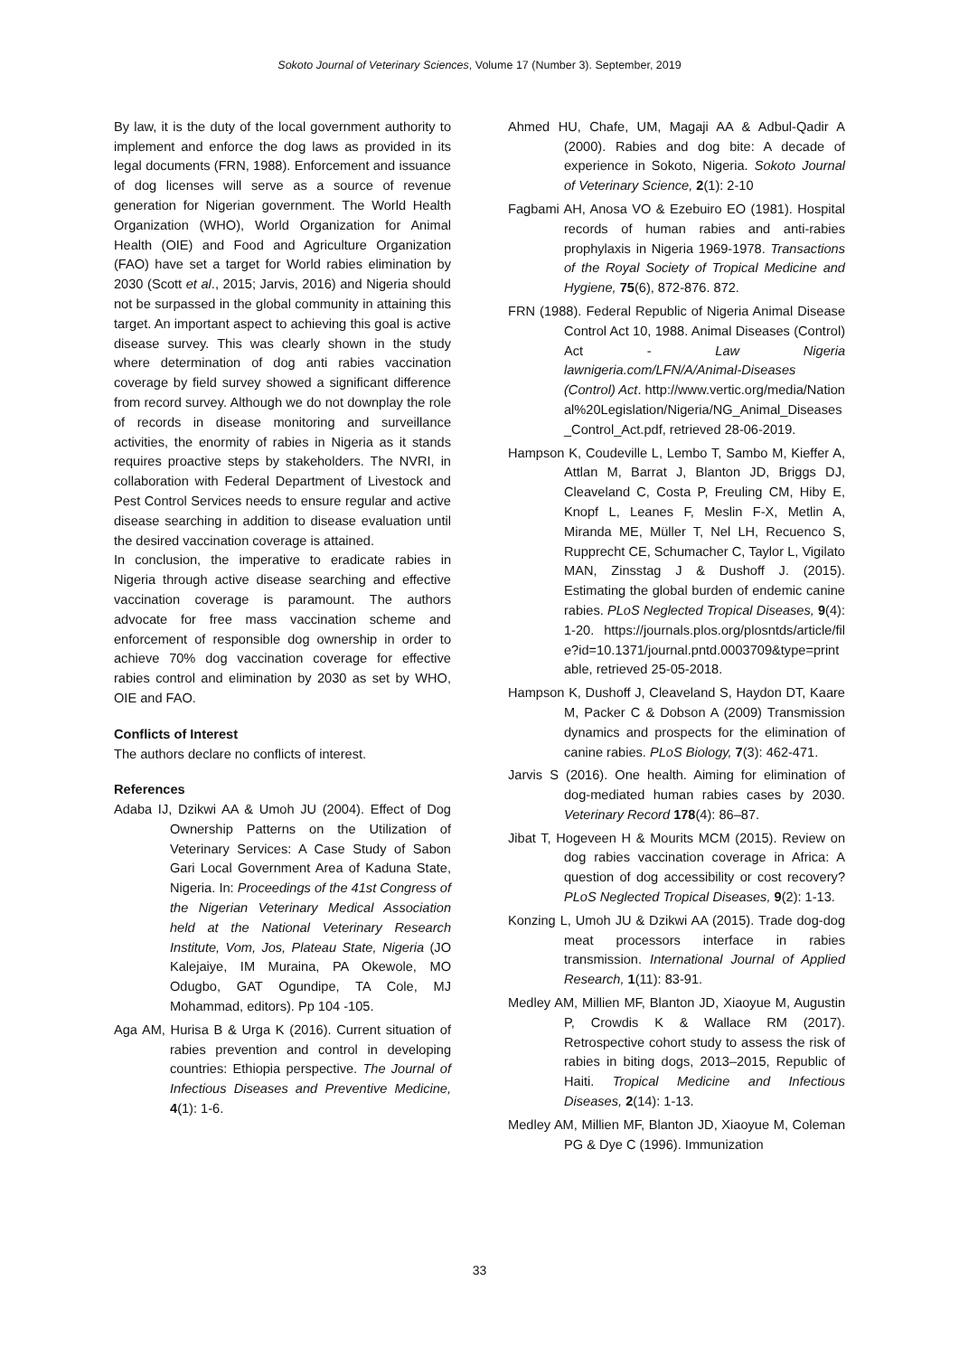Sokoto Journal of Veterinary Sciences, Volume 17 (Number 3). September, 2019
By law, it is the duty of the local government authority to implement and enforce the dog laws as provided in its legal documents (FRN, 1988). Enforcement and issuance of dog licenses will serve as a source of revenue generation for Nigerian government. The World Health Organization (WHO), World Organization for Animal Health (OIE) and Food and Agriculture Organization (FAO) have set a target for World rabies elimination by 2030 (Scott et al., 2015; Jarvis, 2016) and Nigeria should not be surpassed in the global community in attaining this target. An important aspect to achieving this goal is active disease survey. This was clearly shown in the study where determination of dog anti rabies vaccination coverage by field survey showed a significant difference from record survey. Although we do not downplay the role of records in disease monitoring and surveillance activities, the enormity of rabies in Nigeria as it stands requires proactive steps by stakeholders. The NVRI, in collaboration with Federal Department of Livestock and Pest Control Services needs to ensure regular and active disease searching in addition to disease evaluation until the desired vaccination coverage is attained.
In conclusion, the imperative to eradicate rabies in Nigeria through active disease searching and effective vaccination coverage is paramount. The authors advocate for free mass vaccination scheme and enforcement of responsible dog ownership in order to achieve 70% dog vaccination coverage for effective rabies control and elimination by 2030 as set by WHO, OIE and FAO.
Conflicts of Interest
The authors declare no conflicts of interest.
References
Adaba IJ, Dzikwi AA & Umoh JU (2004). Effect of Dog Ownership Patterns on the Utilization of Veterinary Services: A Case Study of Sabon Gari Local Government Area of Kaduna State, Nigeria. In: Proceedings of the 41st Congress of the Nigerian Veterinary Medical Association held at the National Veterinary Research Institute, Vom, Jos, Plateau State, Nigeria (JO Kalejaiye, IM Muraina, PA Okewole, MO Odugbo, GAT Ogundipe, TA Cole, MJ Mohammad, editors). Pp 104 -105.
Aga AM, Hurisa B & Urga K (2016). Current situation of rabies prevention and control in developing countries: Ethiopia perspective. The Journal of Infectious Diseases and Preventive Medicine, 4(1): 1-6.
Ahmed HU, Chafe, UM, Magaji AA & Adbul-Qadir A (2000). Rabies and dog bite: A decade of experience in Sokoto, Nigeria. Sokoto Journal of Veterinary Science, 2(1): 2-10
Fagbami AH, Anosa VO & Ezebuiro EO (1981). Hospital records of human rabies and anti-rabies prophylaxis in Nigeria 1969-1978. Transactions of the Royal Society of Tropical Medicine and Hygiene, 75(6), 872-876. 872.
FRN (1988). Federal Republic of Nigeria Animal Disease Control Act 10, 1988. Animal Diseases (Control) Act - Law Nigeria lawnigeria.com/LFN/A/Animal-Diseases (Control) Act. http://www.vertic.org/media/National%20Legislation/Nigeria/NG_Animal_Diseases_Control_Act.pdf, retrieved 28-06-2019.
Hampson K, Coudeville L, Lembo T, Sambo M, Kieffer A, Attlan M, Barrat J, Blanton JD, Briggs DJ, Cleaveland C, Costa P, Freuling CM, Hiby E, Knopf L, Leanes F, Meslin F-X, Metlin A, Miranda ME, Müller T, Nel LH, Recuenco S, Rupprecht CE, Schumacher C, Taylor L, Vigilato MAN, Zinsstag J & Dushoff J. (2015). Estimating the global burden of endemic canine rabies. PLoS Neglected Tropical Diseases, 9(4): 1-20. https://journals.plos.org/plosntds/article/file?id=10.1371/journal.pntd.0003709&type=printable, retrieved 25-05-2018.
Hampson K, Dushoff J, Cleaveland S, Haydon DT, Kaare M, Packer C & Dobson A (2009) Transmission dynamics and prospects for the elimination of canine rabies. PLoS Biology, 7(3): 462-471.
Jarvis S (2016). One health. Aiming for elimination of dog-mediated human rabies cases by 2030. Veterinary Record 178(4): 86–87.
Jibat T, Hogeveen H & Mourits MCM (2015). Review on dog rabies vaccination coverage in Africa: A question of dog accessibility or cost recovery? PLoS Neglected Tropical Diseases, 9(2): 1-13.
Konzing L, Umoh JU & Dzikwi AA (2015). Trade dog-dog meat processors interface in rabies transmission. International Journal of Applied Research, 1(11): 83-91.
Medley AM, Millien MF, Blanton JD, Xiaoyue M, Augustin P, Crowdis K & Wallace RM (2017). Retrospective cohort study to assess the risk of rabies in biting dogs, 2013–2015, Republic of Haiti. Tropical Medicine and Infectious Diseases, 2(14): 1-13.
Medley AM, Millien MF, Blanton JD, Xiaoyue M, Coleman PG & Dye C (1996). Immunization
33